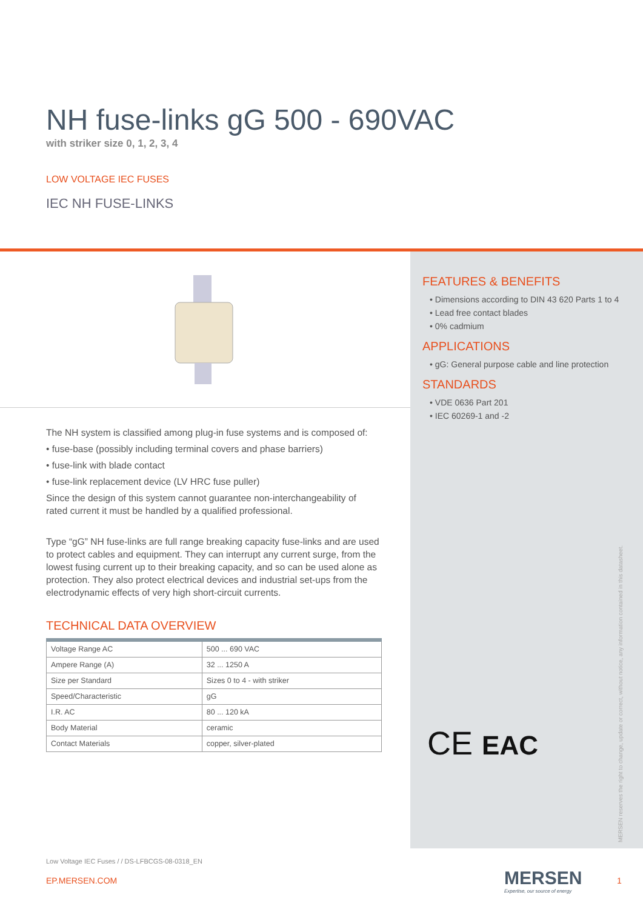NH fuse-links gG 500 - 690VAC
with striker size 0, 1, 2, 3, 4
LOW VOLTAGE IEC FUSES
IEC NH FUSE-LINKS
The NH system is classified among plug-in fuse systems and is composed of:
• fuse-base (possibly including terminal covers and phase barriers)
• fuse-link with blade contact
• fuse-link replacement device (LV HRC fuse puller)
Since the design of this system cannot guarantee non-interchangeability of rated current it must be handled by a qualified professional.
Type “gG” NH fuse-links are full range breaking capacity fuse-links and are used to protect cables and equipment. They can interrupt any current surge, from the lowest fusing current up to their breaking capacity, and so can be used alone as protection. They also protect electrical devices and industrial set-ups from the electrodynamic effects of very high short-circuit currents.
TECHNICAL DATA OVERVIEW
| Voltage Range AC | 500 ... 690 VAC |
| Ampere Range (A) | 32 ... 1250 A |
| Size per Standard | Sizes 0 to 4 - with striker |
| Speed/Characteristic | gG |
| I.R. AC | 80 ... 120 kA |
| Body Material | ceramic |
| Contact Materials | copper, silver-plated |
FEATURES & BENEFITS
• Dimensions according to DIN 43 620 Parts 1 to 4
• Lead free contact blades
• 0% cadmium
APPLICATIONS
• gG: General purpose cable and line protection
STANDARDS
• VDE 0636 Part 201
• IEC 60269-1 and -2
CE EAC
MERSEN reserves the right to change, update or correct, without notice, any information contained in this datasheet.
Low Voltage IEC Fuses / / DS-LFBCGS-08-0318_EN
EP.MERSEN.COM
MERSEN
Expertise, our source of energy
1